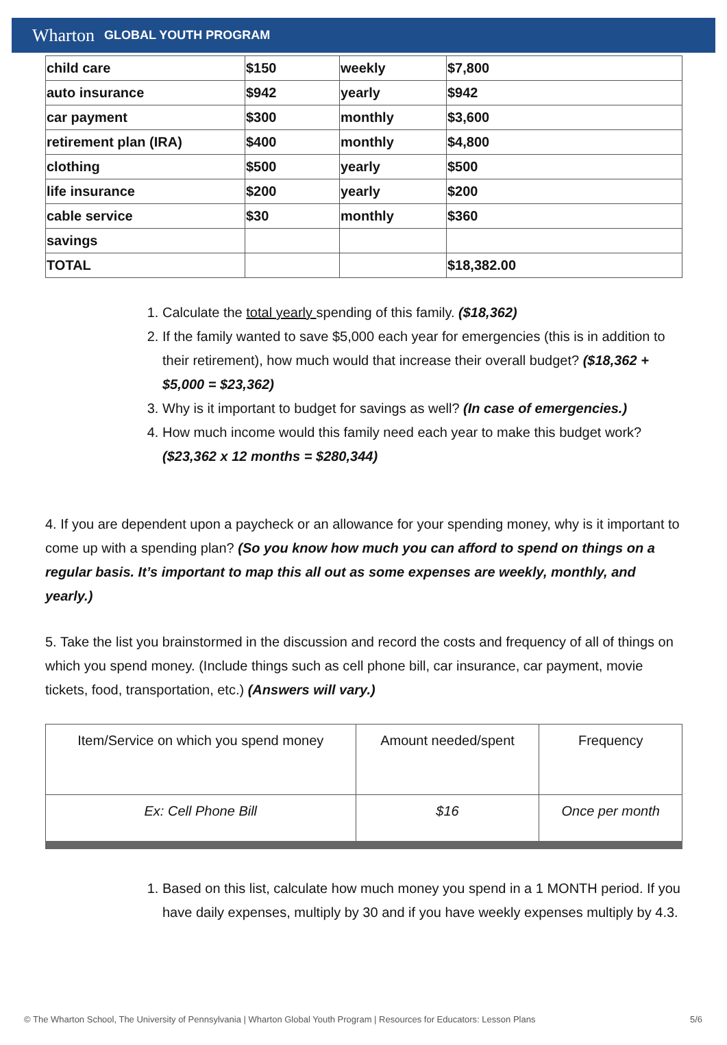Wharton GLOBAL YOUTH PROGRAM
| child care | $150 | weekly | $7,800 |
| auto insurance | $942 | yearly | $942 |
| car payment | $300 | monthly | $3,600 |
| retirement plan (IRA) | $400 | monthly | $4,800 |
| clothing | $500 | yearly | $500 |
| life insurance | $200 | yearly | $200 |
| cable service | $30 | monthly | $360 |
| savings | | | |
| TOTAL | | | $18,382.00 |
1. Calculate the total yearly spending of this family. ($18,362)
2. If the family wanted to save $5,000 each year for emergencies (this is in addition to their retirement), how much would that increase their overall budget? ($18,362 + $5,000 = $23,362)
3. Why is it important to budget for savings as well? (In case of emergencies.)
4. How much income would this family need each year to make this budget work? ($23,362 x 12 months = $280,344)
4. If you are dependent upon a paycheck or an allowance for your spending money, why is it important to come up with a spending plan? (So you know how much you can afford to spend on things on a regular basis. It’s important to map this all out as some expenses are weekly, monthly, and yearly.)
5. Take the list you brainstormed in the discussion and record the costs and frequency of all of things on which you spend money. (Include things such as cell phone bill, car insurance, car payment, movie tickets, food, transportation, etc.) (Answers will vary.)
| Item/Service on which you spend money | Amount needed/spent | Frequency |
| --- | --- | --- |
| Ex: Cell Phone Bill | $16 | Once per month |
1. Based on this list, calculate how much money you spend in a 1 MONTH period. If you have daily expenses, multiply by 30 and if you have weekly expenses multiply by 4.3.
© The Wharton School, The University of Pennsylvania | Wharton Global Youth Program | Resources for Educators: Lesson Plans 5/6